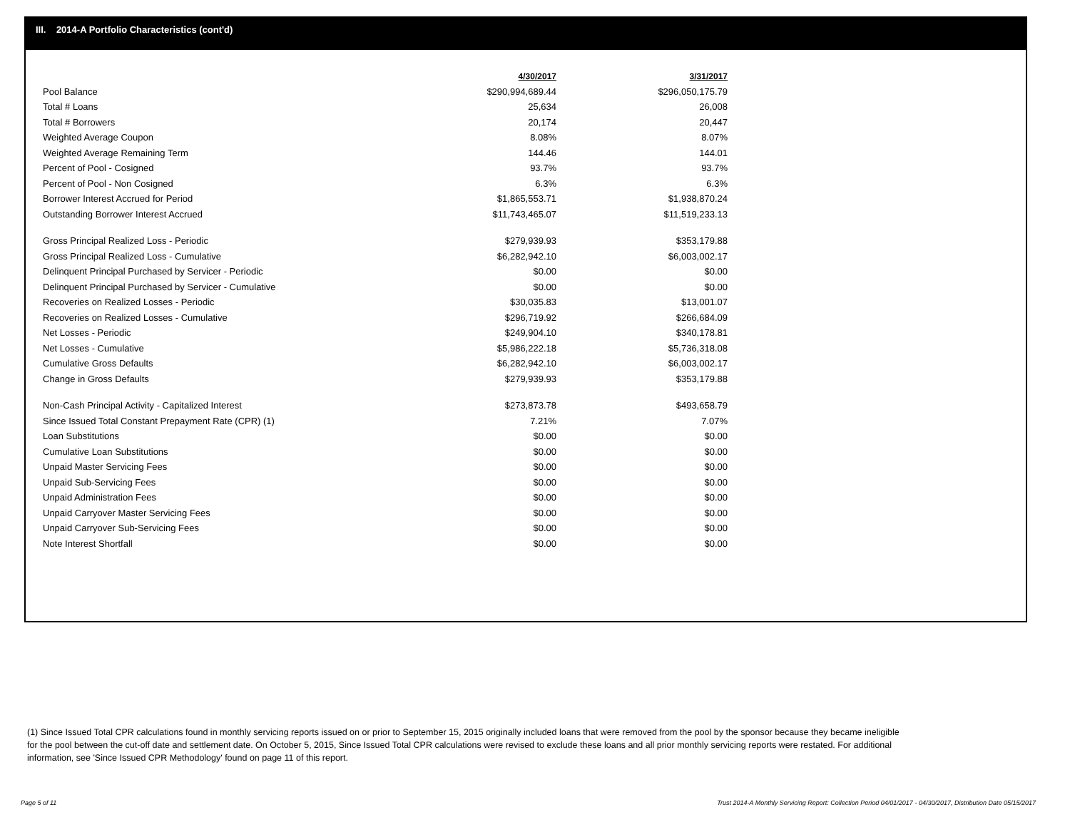III. 2014-A Portfolio Characteristics (cont'd)
| | 4/30/2017 | 3/31/2017 |
| Pool Balance | $290,994,689.44 | $296,050,175.79 |
| Total # Loans | 25,634 | 26,008 |
| Total # Borrowers | 20,174 | 20,447 |
| Weighted Average Coupon | 8.08% | 8.07% |
| Weighted Average Remaining Term | 144.46 | 144.01 |
| Percent of Pool - Cosigned | 93.7% | 93.7% |
| Percent of Pool - Non Cosigned | 6.3% | 6.3% |
| Borrower Interest Accrued for Period | $1,865,553.71 | $1,938,870.24 |
| Outstanding Borrower Interest Accrued | $11,743,465.07 | $11,519,233.13 |
| Gross Principal Realized Loss - Periodic | $279,939.93 | $353,179.88 |
| Gross Principal Realized Loss - Cumulative | $6,282,942.10 | $6,003,002.17 |
| Delinquent Principal Purchased by Servicer - Periodic | $0.00 | $0.00 |
| Delinquent Principal Purchased by Servicer - Cumulative | $0.00 | $0.00 |
| Recoveries on Realized Losses - Periodic | $30,035.83 | $13,001.07 |
| Recoveries on Realized Losses - Cumulative | $296,719.92 | $266,684.09 |
| Net Losses - Periodic | $249,904.10 | $340,178.81 |
| Net Losses - Cumulative | $5,986,222.18 | $5,736,318.08 |
| Cumulative Gross Defaults | $6,282,942.10 | $6,003,002.17 |
| Change in Gross Defaults | $279,939.93 | $353,179.88 |
| Non-Cash Principal Activity - Capitalized Interest | $273,873.78 | $493,658.79 |
| Since Issued Total Constant Prepayment Rate (CPR) (1) | 7.21% | 7.07% |
| Loan Substitutions | $0.00 | $0.00 |
| Cumulative Loan Substitutions | $0.00 | $0.00 |
| Unpaid Master Servicing Fees | $0.00 | $0.00 |
| Unpaid Sub-Servicing Fees | $0.00 | $0.00 |
| Unpaid Administration Fees | $0.00 | $0.00 |
| Unpaid Carryover Master Servicing Fees | $0.00 | $0.00 |
| Unpaid Carryover Sub-Servicing Fees | $0.00 | $0.00 |
| Note Interest Shortfall | $0.00 | $0.00 |
(1) Since Issued Total CPR calculations found in monthly servicing reports issued on or prior to September 15, 2015 originally included loans that were removed from the pool by the sponsor because they became ineligible for the pool between the cut-off date and settlement date. On October 5, 2015, Since Issued Total CPR calculations were revised to exclude these loans and all prior monthly servicing reports were restated. For additional information, see 'Since Issued CPR Methodology' found on page 11 of this report.
Page 5 of 11 Trust 2014-A Monthly Servicing Report: Collection Period 04/01/2017 - 04/30/2017, Distribution Date 05/15/2017